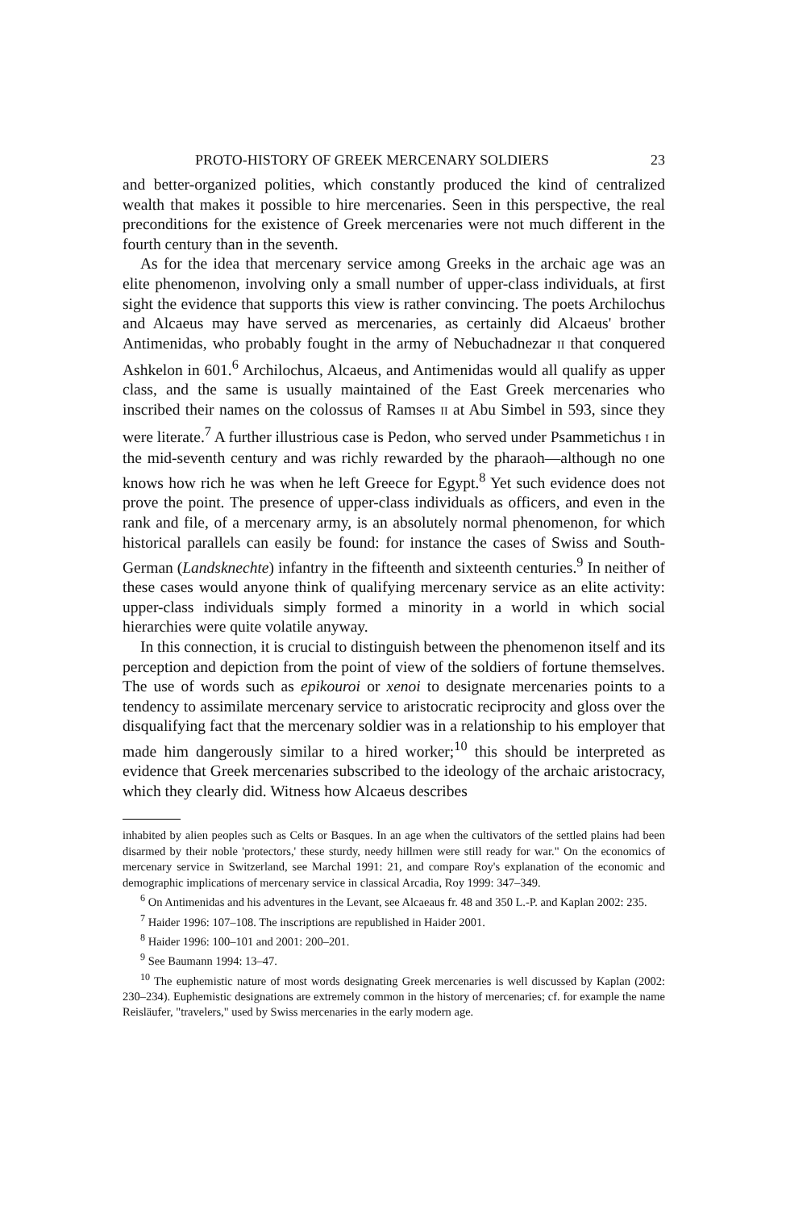PROTO-HISTORY OF GREEK MERCENARY SOLDIERS 23
and better-organized polities, which constantly produced the kind of centralized wealth that makes it possible to hire mercenaries. Seen in this perspective, the real preconditions for the existence of Greek mercenaries were not much different in the fourth century than in the seventh.
As for the idea that mercenary service among Greeks in the archaic age was an elite phenomenon, involving only a small number of upper-class individuals, at first sight the evidence that supports this view is rather convincing. The poets Archilochus and Alcaeus may have served as mercenaries, as certainly did Alcaeus' brother Antimenidas, who probably fought in the army of Nebuchadnezar II that conquered Ashkelon in 601.<sup>6</sup> Archilochus, Alcaeus, and Antimenidas would all qualify as upper class, and the same is usually maintained of the East Greek mercenaries who inscribed their names on the colossus of Ramses II at Abu Simbel in 593, since they were literate.<sup>7</sup> A further illustrious case is Pedon, who served under Psammetichus I in the mid-seventh century and was richly rewarded by the pharaoh—although no one knows how rich he was when he left Greece for Egypt.<sup>8</sup> Yet such evidence does not prove the point. The presence of upper-class individuals as officers, and even in the rank and file, of a mercenary army, is an absolutely normal phenomenon, for which historical parallels can easily be found: for instance the cases of Swiss and South-German (Landsknechte) infantry in the fifteenth and sixteenth centuries.<sup>9</sup> In neither of these cases would anyone think of qualifying mercenary service as an elite activity: upper-class individuals simply formed a minority in a world in which social hierarchies were quite volatile anyway.
In this connection, it is crucial to distinguish between the phenomenon itself and its perception and depiction from the point of view of the soldiers of fortune themselves. The use of words such as epikouroi or xenoi to designate mercenaries points to a tendency to assimilate mercenary service to aristocratic reciprocity and gloss over the disqualifying fact that the mercenary soldier was in a relationship to his employer that made him dangerously similar to a hired worker;<sup>10</sup> this should be interpreted as evidence that Greek mercenaries subscribed to the ideology of the archaic aristocracy, which they clearly did. Witness how Alcaeus describes
inhabited by alien peoples such as Celts or Basques. In an age when the cultivators of the settled plains had been disarmed by their noble 'protectors,' these sturdy, needy hillmen were still ready for war." On the economics of mercenary service in Switzerland, see Marchal 1991: 21, and compare Roy's explanation of the economic and demographic implications of mercenary service in classical Arcadia, Roy 1999: 347–349.
<sup>6</sup> On Antimenidas and his adventures in the Levant, see Alcaeaus fr. 48 and 350 L.-P. and Kaplan 2002: 235.
<sup>7</sup> Haider 1996: 107–108. The inscriptions are republished in Haider 2001.
<sup>8</sup> Haider 1996: 100–101 and 2001: 200–201.
<sup>9</sup> See Baumann 1994: 13–47.
<sup>10</sup> The euphemistic nature of most words designating Greek mercenaries is well discussed by Kaplan (2002: 230–234). Euphemistic designations are extremely common in the history of mercenaries; cf. for example the name Reisläufer, "travelers," used by Swiss mercenaries in the early modern age.